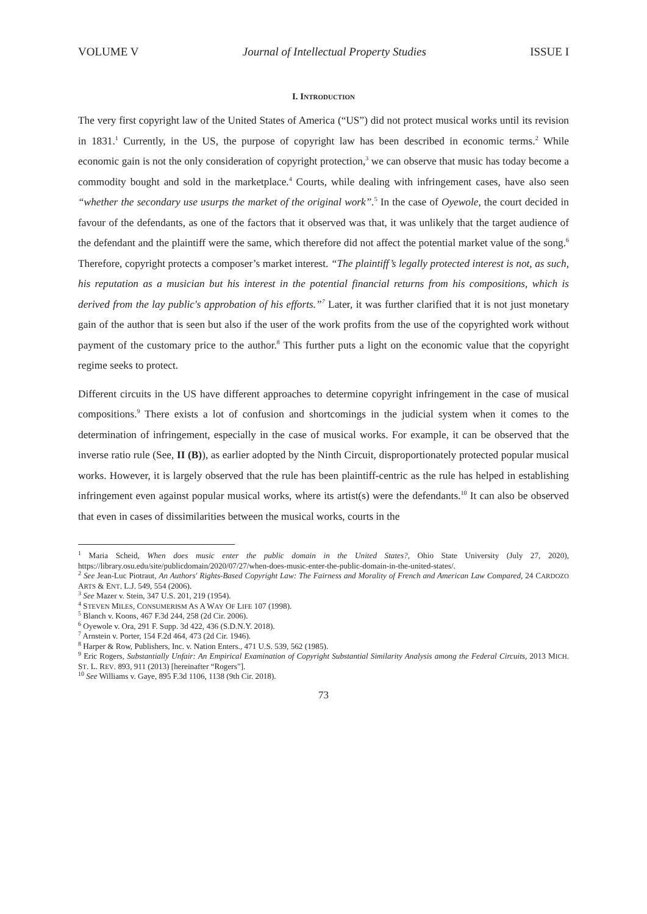VOLUME V Journal of Intellectual Property Studies ISSUE I
I. INTRODUCTION
The very first copyright law of the United States of America (“US”) did not protect musical works until its revision in 1831.<sup>1</sup> Currently, in the US, the purpose of copyright law has been described in economic terms.<sup>2</sup> While economic gain is not the only consideration of copyright protection,<sup>3</sup> we can observe that music has today become a commodity bought and sold in the marketplace.<sup>4</sup> Courts, while dealing with infringement cases, have also seen “whether the secondary use usurps the market of the original work”.<sup>5</sup> In the case of Oyewole, the court decided in favour of the defendants, as one of the factors that it observed was that, it was unlikely that the target audience of the defendant and the plaintiff were the same, which therefore did not affect the potential market value of the song.<sup>6</sup> Therefore, copyright protects a composer’s market interest. “The plaintiff’s legally protected interest is not, as such, his reputation as a musician but his interest in the potential financial returns from his compositions, which is derived from the lay public's approbation of his efforts.”<sup>7</sup> Later, it was further clarified that it is not just monetary gain of the author that is seen but also if the user of the work profits from the use of the copyrighted work without payment of the customary price to the author.<sup>8</sup> This further puts a light on the economic value that the copyright regime seeks to protect.
Different circuits in the US have different approaches to determine copyright infringement in the case of musical compositions.<sup>9</sup> There exists a lot of confusion and shortcomings in the judicial system when it comes to the determination of infringement, especially in the case of musical works. For example, it can be observed that the inverse ratio rule (See, II (B)), as earlier adopted by the Ninth Circuit, disproportionately protected popular musical works. However, it is largely observed that the rule has been plaintiff-centric as the rule has helped in establishing infringement even against popular musical works, where its artist(s) were the defendants.<sup>10</sup> It can also be observed that even in cases of dissimilarities between the musical works, courts in the
<sup>1</sup> Maria Scheid, When does music enter the public domain in the United States?, Ohio State University (July 27, 2020), https://library.osu.edu/site/publicdomain/2020/07/27/when-does-music-enter-the-public-domain-in-the-united-states/.
<sup>2</sup> See Jean-Luc Piotraut, An Authors' Rights-Based Copyright Law: The Fairness and Morality of French and American Law Compared, 24 CARDOZO ARTS & ENT. L.J. 549, 554 (2006).
<sup>3</sup> See Mazer v. Stein, 347 U.S. 201, 219 (1954).
<sup>4</sup> STEVEN MILES, CONSUMERISM AS A WAY OF LIFE 107 (1998).
<sup>5</sup> Blanch v. Koons, 467 F.3d 244, 258 (2d Cir. 2006).
<sup>6</sup> Oyewole v. Ora, 291 F. Supp. 3d 422, 436 (S.D.N.Y. 2018).
<sup>7</sup> Arnstein v. Porter, 154 F.2d 464, 473 (2d Cir. 1946).
<sup>8</sup> Harper & Row, Publishers, Inc. v. Nation Enters., 471 U.S. 539, 562 (1985).
<sup>9</sup> Eric Rogers, Substantially Unfair: An Empirical Examination of Copyright Substantial Similarity Analysis among the Federal Circuits, 2013 MICH. ST. L. REV. 893, 911 (2013) [hereinafter “Rogers”].
<sup>10</sup> See Williams v. Gaye, 895 F.3d 1106, 1138 (9th Cir. 2018).
73